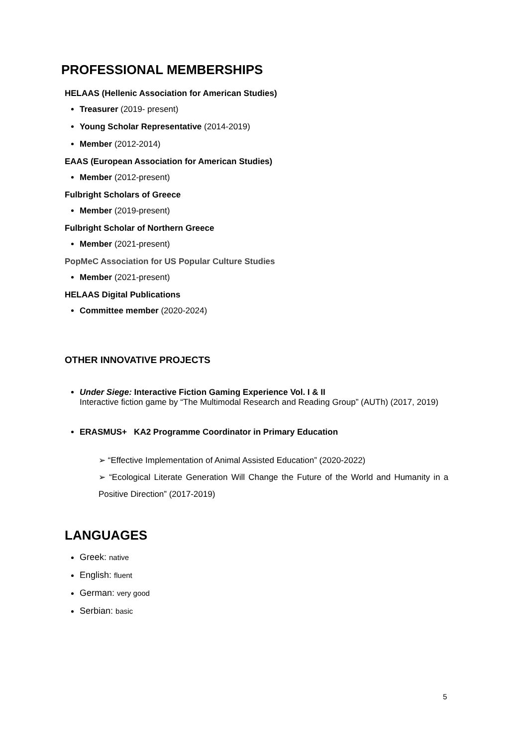PROFESSIONAL MEMBERSHIPS
HELAAS (Hellenic Association for American Studies)
Treasurer (2019- present)
Young Scholar Representative (2014-2019)
Member (2012-2014)
EAAS (European Association for American Studies)
Member (2012-present)
Fulbright Scholars of Greece
Member (2019-present)
Fulbright Scholar of Northern Greece
Member (2021-present)
PopMeC Association for US Popular Culture Studies
Member (2021-present)
HELAAS Digital Publications
Committee member (2020-2024)
OTHER INNOVATIVE PROJECTS
Under Siege: Interactive Fiction Gaming Experience Vol. I & II
Interactive fiction game by “The Multimodal Research and Reading Group” (AUTh) (2017, 2019)
ERASMUS+ KA2 Programme Coordinator in Primary Education
➢ “Effective Implementation of Animal Assisted Education” (2020-2022)
➢ “Ecological Literate Generation Will Change the Future of the World and Humanity in a Positive Direction” (2017-2019)
LANGUAGES
Greek: native
English: fluent
German: very good
Serbian: basic
5